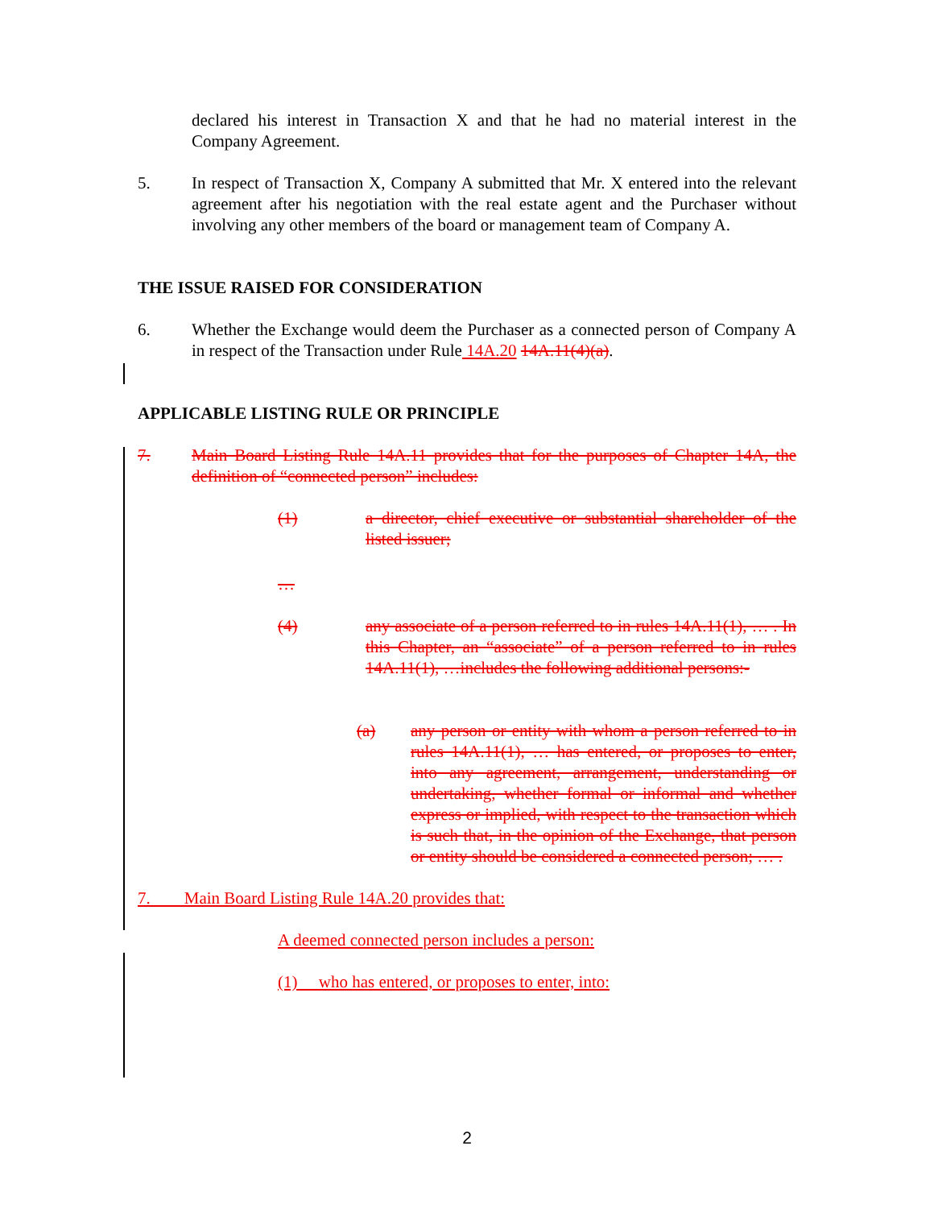declared his interest in Transaction X and that he had no material interest in the Company Agreement.
5. In respect of Transaction X, Company A submitted that Mr. X entered into the relevant agreement after his negotiation with the real estate agent and the Purchaser without involving any other members of the board or management team of Company A.
THE ISSUE RAISED FOR CONSIDERATION
6. Whether the Exchange would deem the Purchaser as a connected person of Company A in respect of the Transaction under Rule 14A.20 14A.11(4)(a).
APPLICABLE LISTING RULE OR PRINCIPLE
7. Main Board Listing Rule 14A.11 provides that for the purposes of Chapter 14A, the definition of “connected person” includes:
(1) a director, chief executive or substantial shareholder of the listed issuer;
…
(4) any associate of a person referred to in rules 14A.11(1), … . In this Chapter, an “associate” of a person referred to in rules 14A.11(1), …includes the following additional persons:-
(a) any person or entity with whom a person referred to in rules 14A.11(1), … has entered, or proposes to enter, into any agreement, arrangement, understanding or undertaking, whether formal or informal and whether express or implied, with respect to the transaction which is such that, in the opinion of the Exchange, that person or entity should be considered a connected person; … .
7. Main Board Listing Rule 14A.20 provides that:
A deemed connected person includes a person:
(1) who has entered, or proposes to enter, into:
2